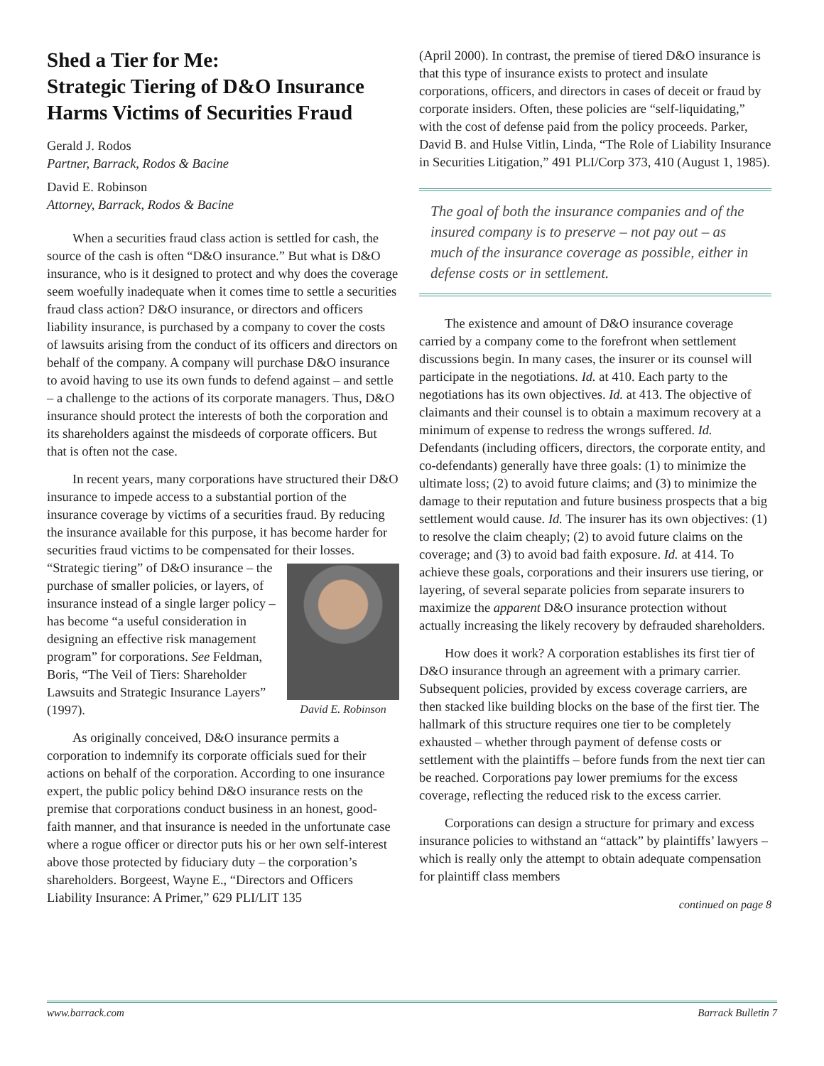Shed a Tier for Me:
Strategic Tiering of D&O Insurance Harms Victims of Securities Fraud
Gerald J. Rodos
Partner, Barrack, Rodos & Bacine
David E. Robinson
Attorney, Barrack, Rodos & Bacine
When a securities fraud class action is settled for cash, the source of the cash is often “D&O insurance.” But what is D&O insurance, who is it designed to protect and why does the coverage seem woefully inadequate when it comes time to settle a securities fraud class action? D&O insurance, or directors and officers liability insurance, is purchased by a company to cover the costs of lawsuits arising from the conduct of its officers and directors on behalf of the company. A company will purchase D&O insurance to avoid having to use its own funds to defend against – and settle – a challenge to the actions of its corporate managers. Thus, D&O insurance should protect the interests of both the corporation and its shareholders against the misdeeds of corporate officers. But that is often not the case.
In recent years, many corporations have structured their D&O insurance to impede access to a substantial portion of the insurance coverage by victims of a securities fraud. By reducing the insurance available for this purpose, it has become harder for securities fraud victims to be compensated for their losses. David E. Robinson “Strategic tiering” of D&O insurance – the purchase of smaller policies, or layers, of insurance instead of a single larger policy – has become “a useful consideration in designing an effective risk management program” for corporations. See Feldman, Boris, “The Veil of Tiers: Shareholder Lawsuits and Strategic Insurance Layers” (1997).
As originally conceived, D&O insurance permits a corporation to indemnify its corporate officials sued for their actions on behalf of the corporation. According to one insurance expert, the public policy behind D&O insurance rests on the premise that corporations conduct business in an honest, good-faith manner, and that insurance is needed in the unfortunate case where a rogue officer or director puts his or her own self-interest above those protected by fiduciary duty – the corporation’s shareholders. Borgeest, Wayne E., “Directors and Officers Liability Insurance: A Primer,” 629 PLI/LIT 135
(April 2000). In contrast, the premise of tiered D&O insurance is that this type of insurance exists to protect and insulate corporations, officers, and directors in cases of deceit or fraud by corporate insiders. Often, these policies are “self-liquidating,” with the cost of defense paid from the policy proceeds. Parker, David B. and Hulse Vitlin, Linda, “The Role of Liability Insurance in Securities Litigation,” 491 PLI/Corp 373, 410 (August 1, 1985).
The goal of both the insurance companies and of the insured company is to preserve – not pay out – as much of the insurance coverage as possible, either in defense costs or in settlement.
The existence and amount of D&O insurance coverage carried by a company come to the forefront when settlement discussions begin. In many cases, the insurer or its counsel will participate in the negotiations. Id. at 410. Each party to the negotiations has its own objectives. Id. at 413. The objective of claimants and their counsel is to obtain a maximum recovery at a minimum of expense to redress the wrongs suffered. Id. Defendants (including officers, directors, the corporate entity, and co-defendants) generally have three goals: (1) to minimize the ultimate loss; (2) to avoid future claims; and (3) to minimize the damage to their reputation and future business prospects that a big settlement would cause. Id. The insurer has its own objectives: (1) to resolve the claim cheaply; (2) to avoid future claims on the coverage; and (3) to avoid bad faith exposure. Id. at 414. To achieve these goals, corporations and their insurers use tiering, or layering, of several separate policies from separate insurers to maximize the apparent D&O insurance protection without actually increasing the likely recovery by defrauded shareholders.
How does it work? A corporation establishes its first tier of D&O insurance through an agreement with a primary carrier. Subsequent policies, provided by excess coverage carriers, are then stacked like building blocks on the base of the first tier. The hallmark of this structure requires one tier to be completely exhausted – whether through payment of defense costs or settlement with the plaintiffs – before funds from the next tier can be reached. Corporations pay lower premiums for the excess coverage, reflecting the reduced risk to the excess carrier.
Corporations can design a structure for primary and excess insurance policies to withstand an “attack” by plaintiffs’ lawyers – which is really only the attempt to obtain adequate compensation for plaintiff class members
continued on page 8
www.barrack.com Barrack Bulletin 7